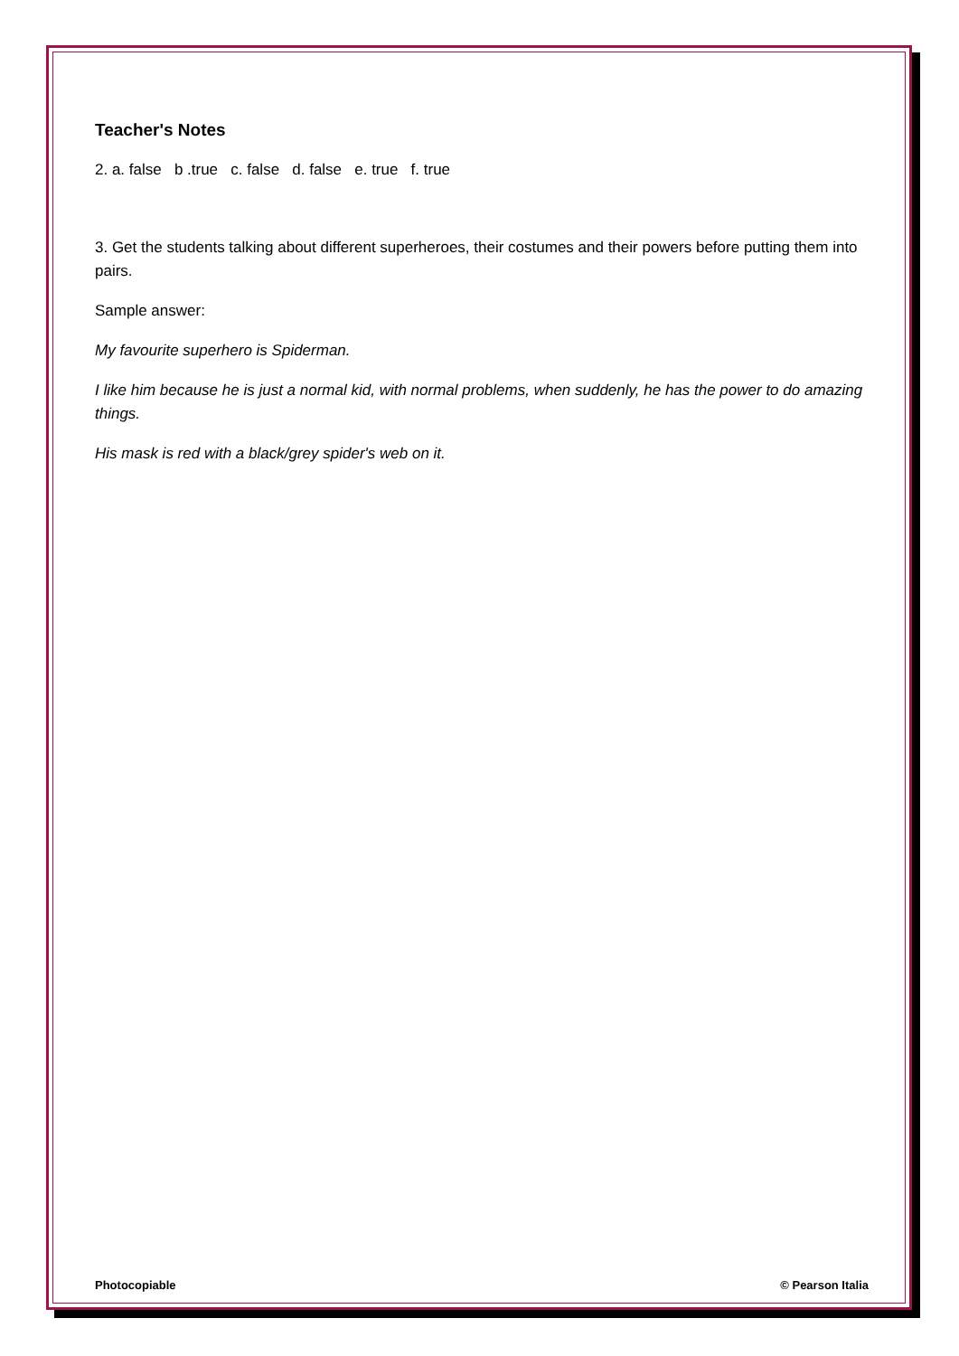Teacher's Notes
2. a. false b .true c. false d. false e. true f. true
3. Get the students talking about different superheroes, their costumes and their powers before putting them into pairs.
Sample answer:
My favourite superhero is Spiderman.
I like him because he is just a normal kid, with normal problems, when suddenly, he has the power to do amazing things.
His mask is red with a black/grey spider's web on it.
Photocopiable © Pearson Italia